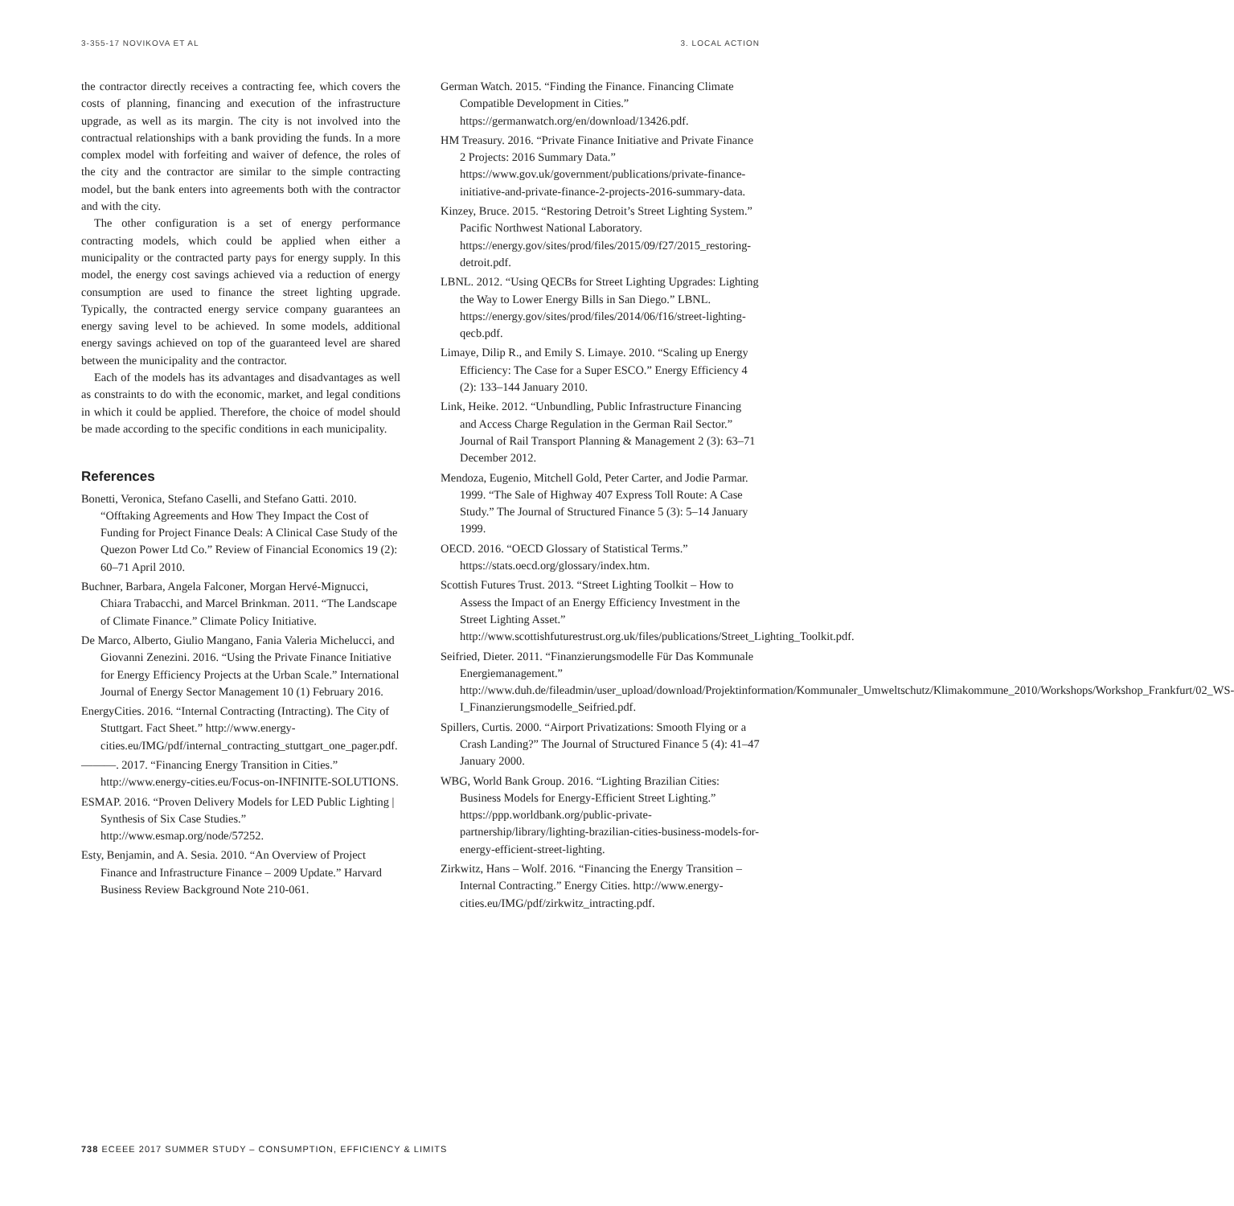3-355-17 NOVIKOVA ET AL 3. LOCAL ACTION
the contractor directly receives a contracting fee, which covers the costs of planning, financing and execution of the infrastructure upgrade, as well as its margin. The city is not involved into the contractual relationships with a bank providing the funds. In a more complex model with forfeiting and waiver of defence, the roles of the city and the contractor are similar to the simple contracting model, but the bank enters into agreements both with the contractor and with the city.
The other configuration is a set of energy performance contracting models, which could be applied when either a municipality or the contracted party pays for energy supply. In this model, the energy cost savings achieved via a reduction of energy consumption are used to finance the street lighting upgrade. Typically, the contracted energy service company guarantees an energy saving level to be achieved. In some models, additional energy savings achieved on top of the guaranteed level are shared between the municipality and the contractor.
Each of the models has its advantages and disadvantages as well as constraints to do with the economic, market, and legal conditions in which it could be applied. Therefore, the choice of model should be made according to the specific conditions in each municipality.
References
Bonetti, Veronica, Stefano Caselli, and Stefano Gatti. 2010. “Offtaking Agreements and How They Impact the Cost of Funding for Project Finance Deals: A Clinical Case Study of the Quezon Power Ltd Co.” Review of Financial Economics 19 (2): 60–71 April 2010.
Buchner, Barbara, Angela Falconer, Morgan Hervé-Mignucci, Chiara Trabacchi, and Marcel Brinkman. 2011. “The Landscape of Climate Finance.” Climate Policy Initiative.
De Marco, Alberto, Giulio Mangano, Fania Valeria Michelucci, and Giovanni Zenezini. 2016. “Using the Private Finance Initiative for Energy Efficiency Projects at the Urban Scale.” International Journal of Energy Sector Management 10 (1) February 2016.
EnergyCities. 2016. “Internal Contracting (Intracting). The City of Stuttgart. Fact Sheet.” http://www.energy-cities.eu/IMG/pdf/internal_contracting_stuttgart_one_pager.pdf.
———. 2017. “Financing Energy Transition in Cities.” http://www.energy-cities.eu/Focus-on-INFINITE-SOLUTIONS.
ESMAP. 2016. “Proven Delivery Models for LED Public Lighting | Synthesis of Six Case Studies.” http://www.esmap.org/node/57252.
Esty, Benjamin, and A. Sesia. 2010. “An Overview of Project Finance and Infrastructure Finance – 2009 Update.” Harvard Business Review Background Note 210-061.
German Watch. 2015. “Finding the Finance. Financing Climate Compatible Development in Cities.” https://germanwatch.org/en/download/13426.pdf.
HM Treasury. 2016. “Private Finance Initiative and Private Finance 2 Projects: 2016 Summary Data.” https://www.gov.uk/government/publications/private-finance-initiative-and-private-finance-2-projects-2016-summary-data.
Kinzey, Bruce. 2015. “Restoring Detroit’s Street Lighting System.” Pacific Northwest National Laboratory. https://energy.gov/sites/prod/files/2015/09/f27/2015_restoring-detroit.pdf.
LBNL. 2012. “Using QECBs for Street Lighting Upgrades: Lighting the Way to Lower Energy Bills in San Diego.” LBNL. https://energy.gov/sites/prod/files/2014/06/f16/street-lighting-qecb.pdf.
Limaye, Dilip R., and Emily S. Limaye. 2010. “Scaling up Energy Efficiency: The Case for a Super ESCO.” Energy Efficiency 4 (2): 133–144 January 2010.
Link, Heike. 2012. “Unbundling, Public Infrastructure Financing and Access Charge Regulation in the German Rail Sector.” Journal of Rail Transport Planning & Management 2 (3): 63–71 December 2012.
Mendoza, Eugenio, Mitchell Gold, Peter Carter, and Jodie Parmar. 1999. “The Sale of Highway 407 Express Toll Route: A Case Study.” The Journal of Structured Finance 5 (3): 5–14 January 1999.
OECD. 2016. “OECD Glossary of Statistical Terms.” https://stats.oecd.org/glossary/index.htm.
Scottish Futures Trust. 2013. “Street Lighting Toolkit – How to Assess the Impact of an Energy Efficiency Investment in the Street Lighting Asset.” http://www.scottishfuturestrust.org.uk/files/publications/Street_Lighting_Toolkit.pdf.
Seifried, Dieter. 2011. “Finanzierungsmodelle Für Das Kommunale Energiemanagement.” http://www.duh.de/fileadmin/user_upload/download/Projektinformation/Kommunaler_Umweltschutz/Klimakommune_2010/Workshops/Workshop_Frankfurt/02_WS-I_Finanzierungsmodelle_Seifried.pdf.
Spillers, Curtis. 2000. “Airport Privatizations: Smooth Flying or a Crash Landing?” The Journal of Structured Finance 5 (4): 41–47 January 2000.
WBG, World Bank Group. 2016. “Lighting Brazilian Cities: Business Models for Energy-Efficient Street Lighting.” https://ppp.worldbank.org/public-private-partnership/library/lighting-brazilian-cities-business-models-for-energy-efficient-street-lighting.
Zirkwitz, Hans – Wolf. 2016. “Financing the Energy Transition – Internal Contracting.” Energy Cities. http://www.energy-cities.eu/IMG/pdf/zirkwitz_intracting.pdf.
738 ECEEE 2017 SUMMER STUDY – CONSUMPTION, EFFICIENCY & LIMITS